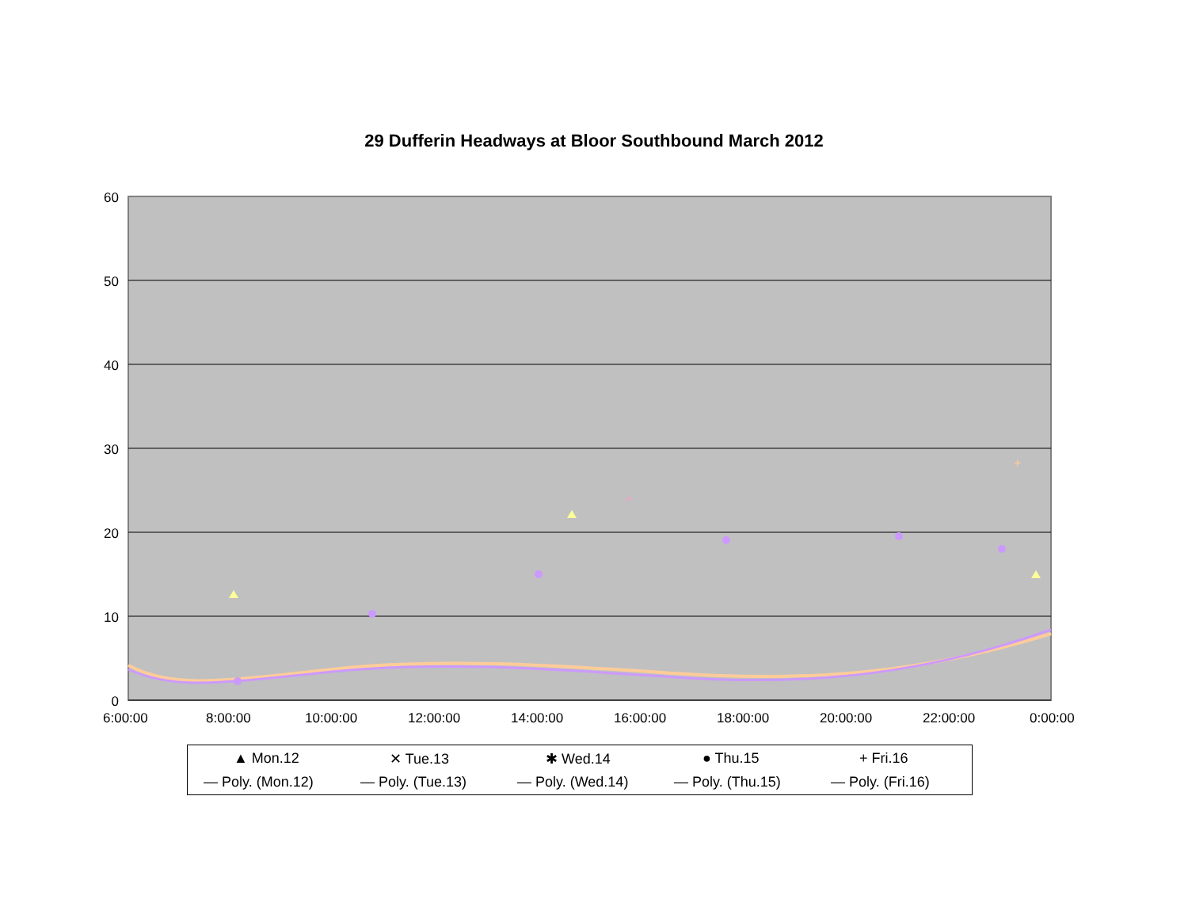29 Dufferin Headways at Bloor Southbound March 2012
+
*
60
50
40
30
20
10
0
6:00:00 8:00:00 10:00:00 12:00:00 14:00:00 16:00:00 18:00:00 20:00:00 22:00:00 0:00:00
▲ Mon.12 ✕ Tue.13 ✱ Wed.14 ● Thu.15 + Fri.16
— Poly. (Mon.12) — Poly. (Tue.13) — Poly. (Wed.14) — Poly. (Thu.15) — Poly. (Fri.16)